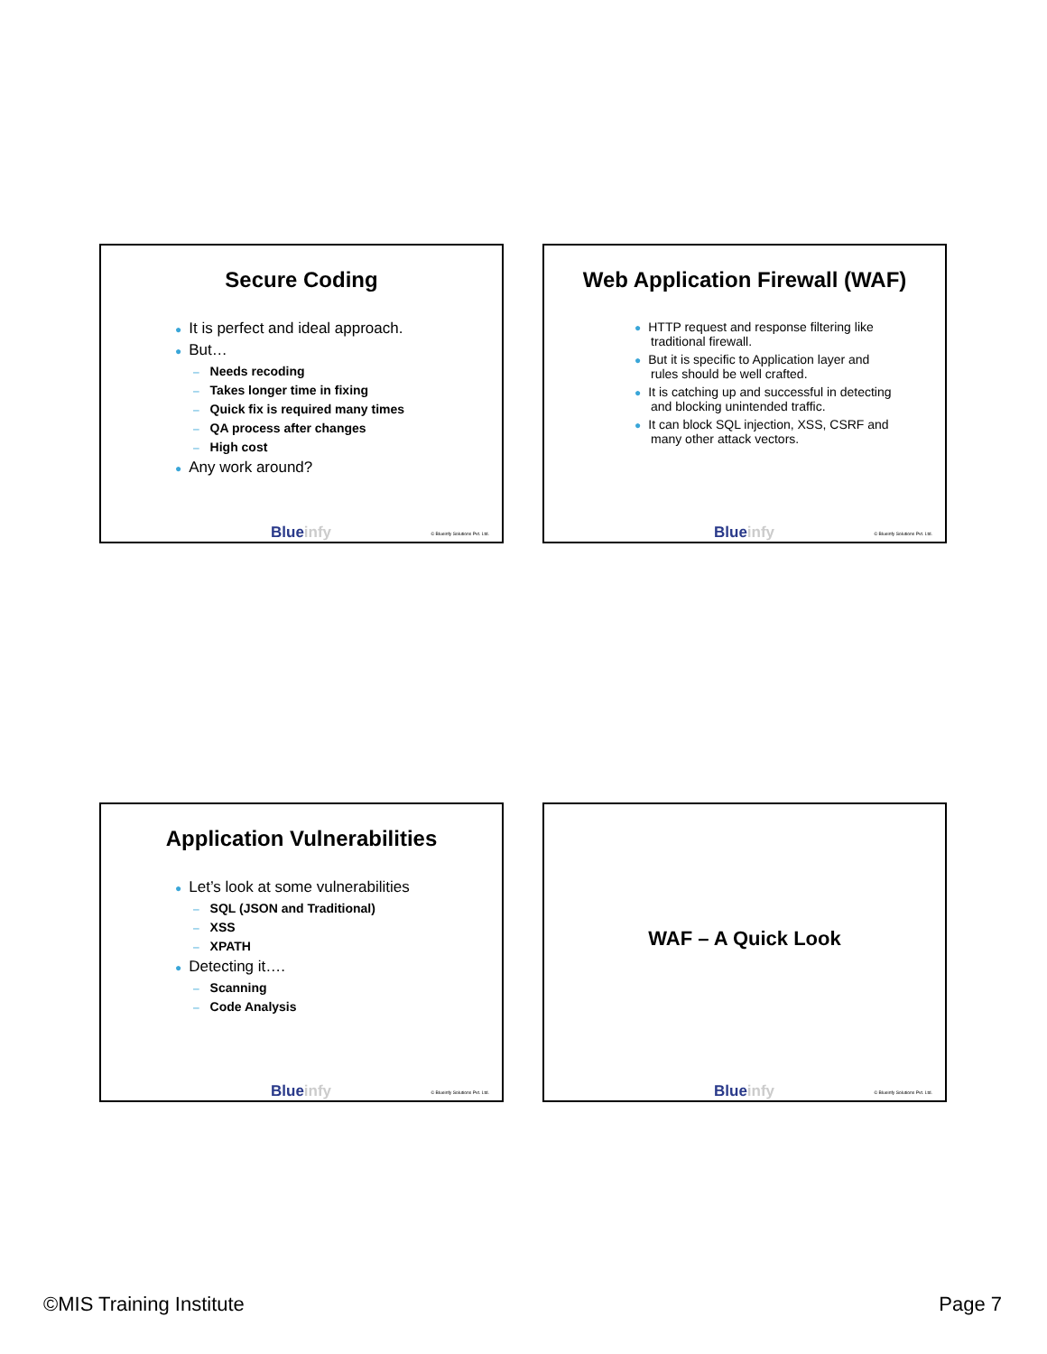Secure Coding
● It is perfect and ideal approach.
● But…
– Needs recoding
– Takes longer time in fixing
– Quick fix is required many times
– QA process after changes
– High cost
● Any work around?
Blueinfy © Blueinfy Solutions Pvt. Ltd.
Web Application Firewall (WAF)
● HTTP request and response filtering like traditional firewall.
● But it is specific to Application layer and rules should be well crafted.
● It is catching up and successful in detecting and blocking unintended traffic.
● It can block SQL injection, XSS, CSRF and many other attack vectors.
Blueinfy © Blueinfy Solutions Pvt. Ltd.
Application Vulnerabilities
● Let’s look at some vulnerabilities
– SQL (JSON and Traditional)
– XSS
– XPATH
● Detecting it….
– Scanning
– Code Analysis
Blueinfy © Blueinfy Solutions Pvt. Ltd.
WAF – A Quick Look
Blueinfy © Blueinfy Solutions Pvt. Ltd.
©MIS Training Institute Page 7